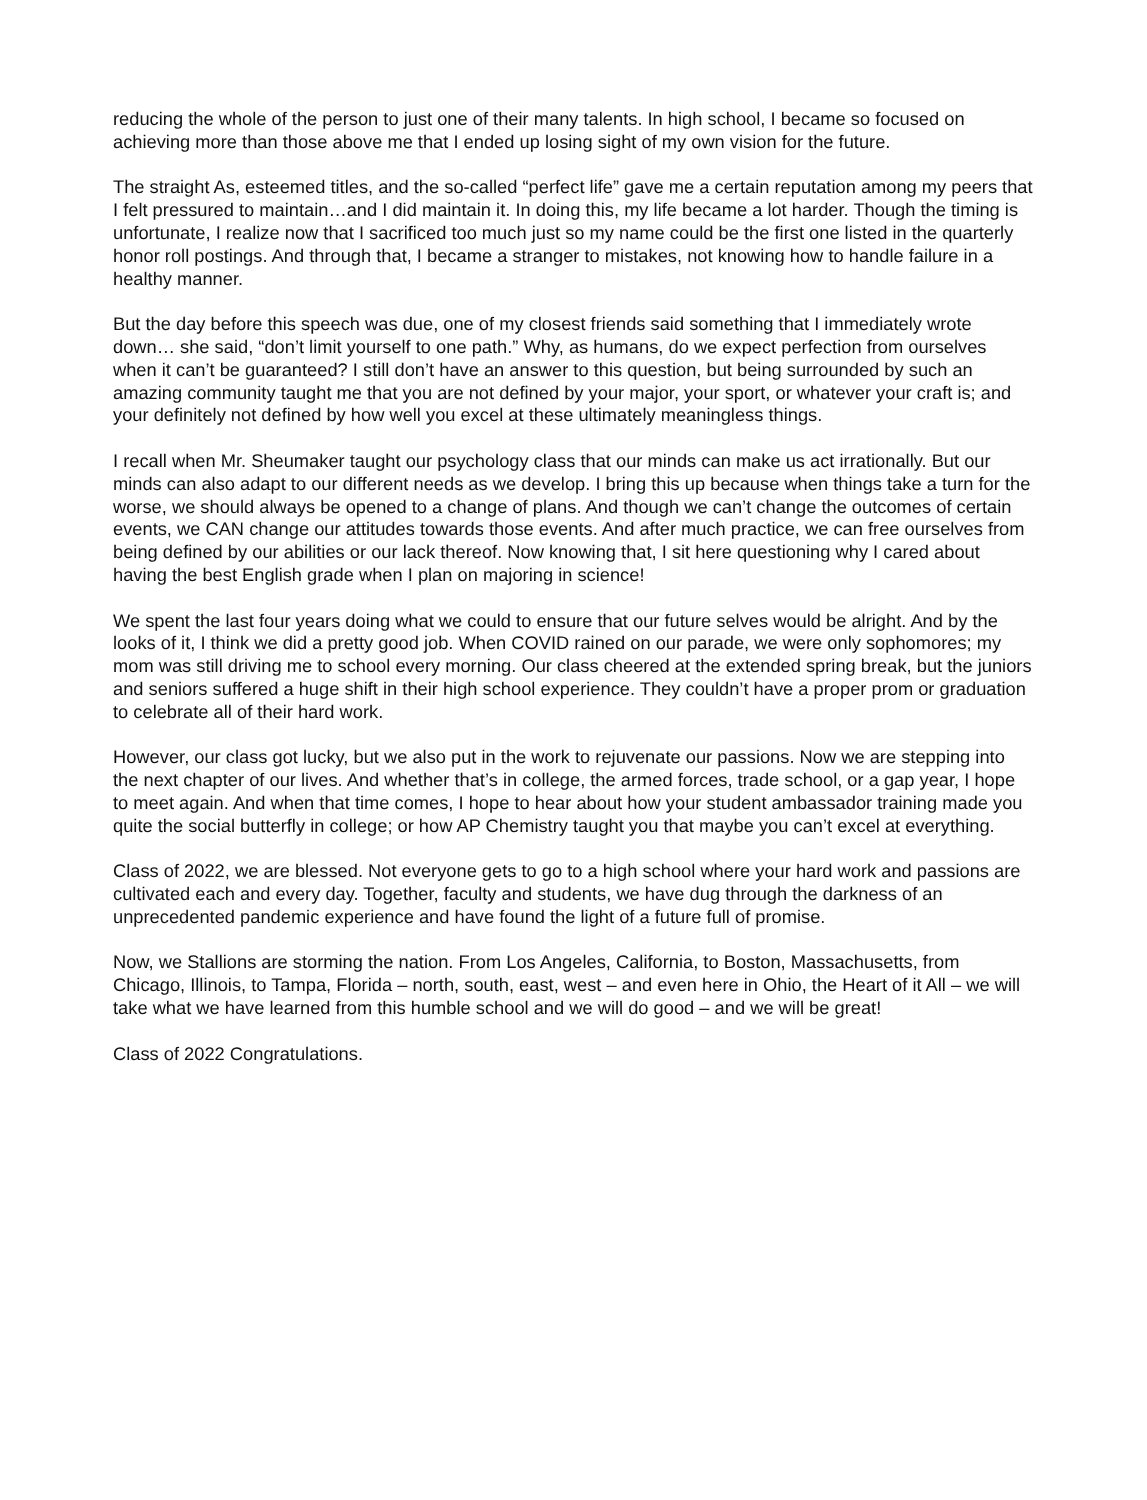reducing the whole of the person to just one of their many talents. In high school, I became so focused on achieving more than those above me that I ended up losing sight of my own vision for the future.
The straight As, esteemed titles, and the so-called “perfect life” gave me a certain reputation among my peers that I felt pressured to maintain…and I did maintain it. In doing this, my life became a lot harder. Though the timing is unfortunate, I realize now that I sacrificed too much just so my name could be the first one listed in the quarterly honor roll postings. And through that, I became a stranger to mistakes, not knowing how to handle failure in a healthy manner.
But the day before this speech was due, one of my closest friends said something that I immediately wrote down… she said, “don’t limit yourself to one path.” Why, as humans, do we expect perfection from ourselves when it can’t be guaranteed? I still don’t have an answer to this question, but being surrounded by such an amazing community taught me that you are not defined by your major, your sport, or whatever your craft is; and your definitely not defined by how well you excel at these ultimately meaningless things.
I recall when Mr. Sheumaker taught our psychology class that our minds can make us act irrationally. But our minds can also adapt to our different needs as we develop. I bring this up because when things take a turn for the worse, we should always be opened to a change of plans. And though we can’t change the outcomes of certain events, we CAN change our attitudes towards those events. And after much practice, we can free ourselves from being defined by our abilities or our lack thereof. Now knowing that, I sit here questioning why I cared about having the best English grade when I plan on majoring in science!
We spent the last four years doing what we could to ensure that our future selves would be alright. And by the looks of it, I think we did a pretty good job. When COVID rained on our parade, we were only sophomores; my mom was still driving me to school every morning. Our class cheered at the extended spring break, but the juniors and seniors suffered a huge shift in their high school experience. They couldn’t have a proper prom or graduation to celebrate all of their hard work.
However, our class got lucky, but we also put in the work to rejuvenate our passions. Now we are stepping into the next chapter of our lives. And whether that’s in college, the armed forces, trade school, or a gap year, I hope to meet again. And when that time comes, I hope to hear about how your student ambassador training made you quite the social butterfly in college; or how AP Chemistry taught you that maybe you can’t excel at everything.
Class of 2022, we are blessed. Not everyone gets to go to a high school where your hard work and passions are cultivated each and every day. Together, faculty and students, we have dug through the darkness of an unprecedented pandemic experience and have found the light of a future full of promise.
Now, we Stallions are storming the nation. From Los Angeles, California, to Boston, Massachusetts, from Chicago, Illinois, to Tampa, Florida – north, south, east, west – and even here in Ohio, the Heart of it All – we will take what we have learned from this humble school and we will do good – and we will be great!
Class of 2022 Congratulations.